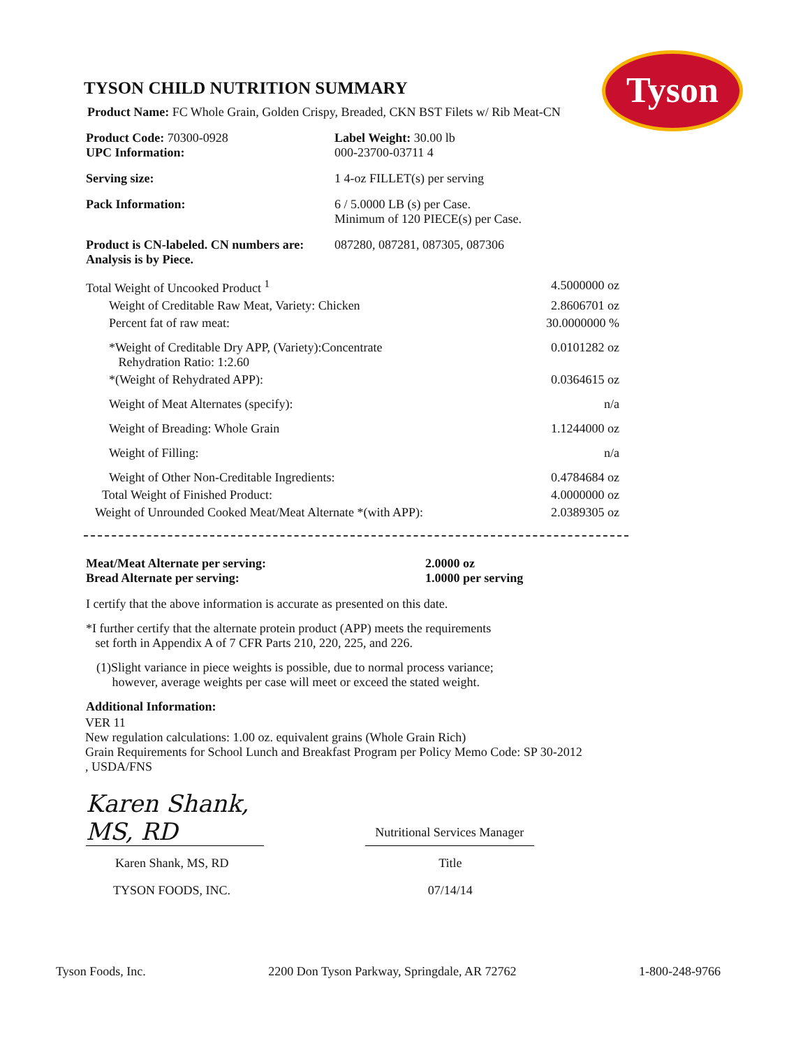Tyson
TYSON CHILD NUTRITION SUMMARY
Product Name: FC Whole Grain, Golden Crispy, Breaded, CKN BST Filets w/ Rib Meat-CN
| Product Code: 70300-0928 UPC Information: | Label Weight: 30.00 lb 000-23700-03711 4 |
| Serving size: | 1 4-oz FILLET(s) per serving |
| Pack Information: | 6 / 5.0000 LB (s) per Case. Minimum of 120 PIECE(s) per Case. |
| Product is CN-labeled. CN numbers are: Analysis is by Piece. | 087280, 087281, 087305, 087306 |
| Total Weight of Uncooked Product <sup>1</sup> | 4.5000000 oz |
| Weight of Creditable Raw Meat, Variety: Chicken | 2.8606701 oz |
| Percent fat of raw meat: | 30.0000000 % |
| *Weight of Creditable Dry APP, (Variety):Concentrate Rehydration Ratio: 1:2.60 | 0.0101282 oz |
| *(Weight of Rehydrated APP): | 0.0364615 oz |
| Weight of Meat Alternates (specify): | n/a |
| Weight of Breading: Whole Grain | 1.1244000 oz |
| Weight of Filling: | n/a |
| Weight of Other Non-Creditable Ingredients: | 0.4784684 oz |
| Total Weight of Finished Product: | 4.0000000 oz |
| Weight of Unrounded Cooked Meat/Meat Alternate *(with APP): | 2.0389305 oz |
| Meat/Meat Alternate per serving: Bread Alternate per serving: | 2.0000 oz 1.0000 per serving |
I certify that the above information is accurate as presented on this date.
*I further certify that the alternate protein product (APP) meets the requirements
set forth in Appendix A of 7 CFR Parts 210, 220, 225, and 226.
(1)Slight variance in piece weights is possible, due to normal process variance;
however, average weights per case will meet or exceed the stated weight.
Additional Information:
VER 11
New regulation calculations: 1.00 oz. equivalent grains (Whole Grain Rich)
Grain Requirements for School Lunch and Breakfast Program per Policy Memo Code: SP 30-2012
, USDA/FNS
| Karen Shank, MS, RD | Nutritional Services Manager |
| Karen Shank, MS, RD | Title |
| TYSON FOODS, INC. | 07/14/14 |
Tyson Foods, Inc. 2200 Don Tyson Parkway, Springdale, AR 72762 1-800-248-9766